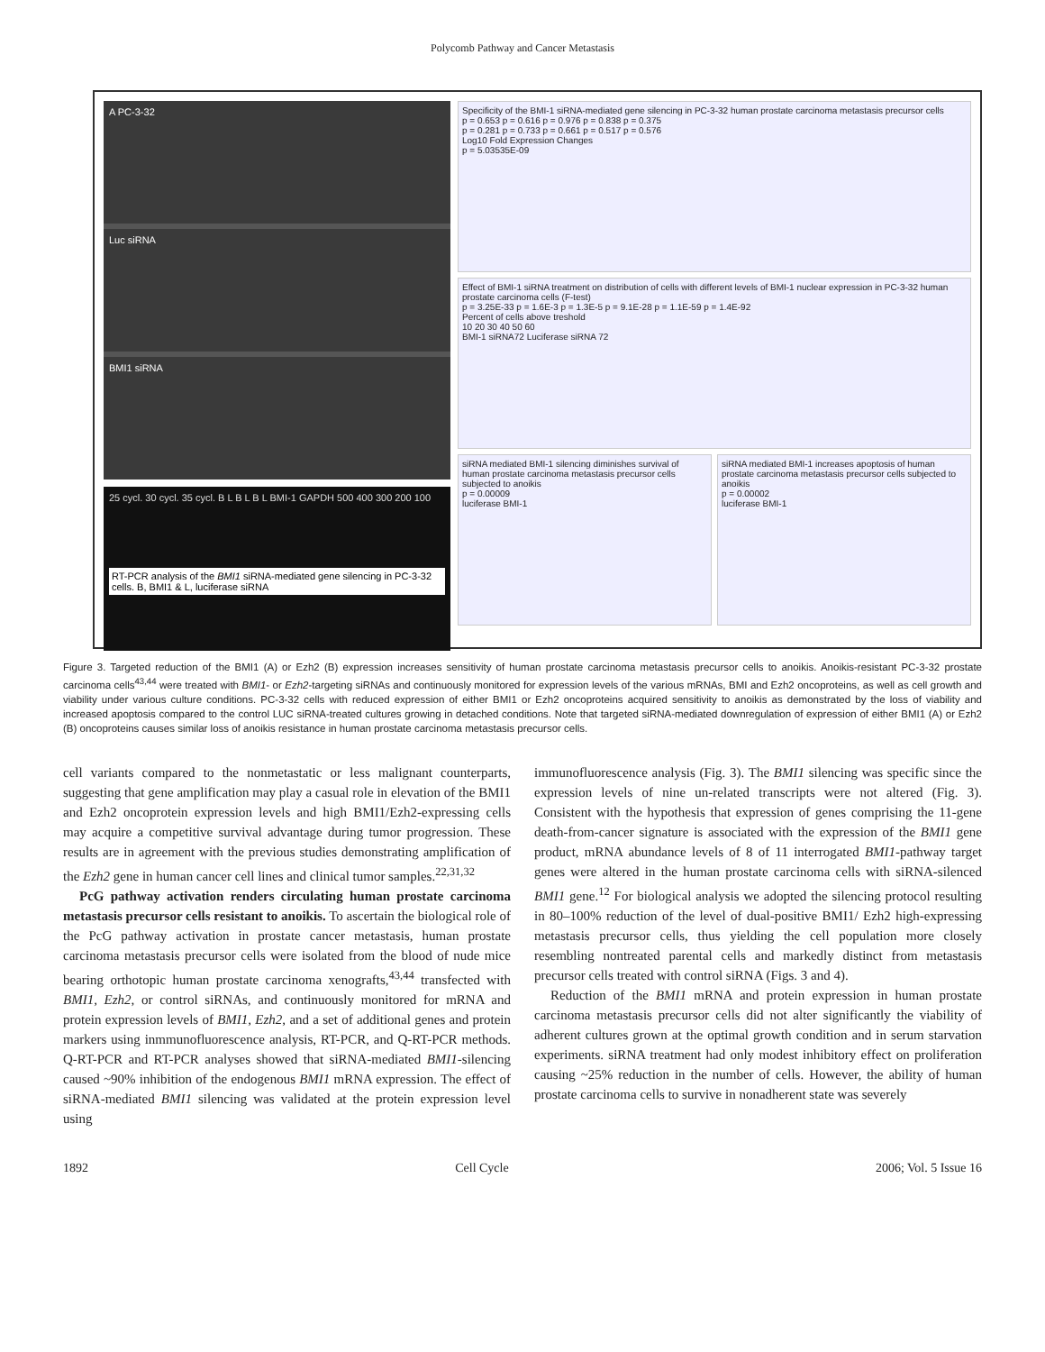Polycomb Pathway and Cancer Metastasis
A PC-3-32
Luc siRNA
BMI1 siRNA
25 cycl. 30 cycl. 35 cycl. B L B L B L BMI-1 GAPDH 500 400 300 200 100
RT-PCR analysis of the BMI1 siRNA-mediated gene silencing in PC-3-32 cells. B, BMI1 & L, luciferase siRNA
Specificity of the BMI-1 siRNA-mediated gene silencing in PC-3-32 human prostate carcinoma metastasis precursor cells
p = 0.653 p = 0.616 p = 0.976 p = 0.838 p = 0.375
p = 0.281 p = 0.733 p = 0.661 p = 0.517 p = 0.576
Log10 Fold Expression Changes
p = 5.03535E-09
Effect of BMI-1 siRNA treatment on distribution of cells with different levels of BMI-1 nuclear expression in PC-3-32 human prostate carcinoma cells (F-test)
p = 3.25E-33 p = 1.6E-3 p = 1.3E-5 p = 9.1E-28 p = 1.1E-59 p = 1.4E-92
Percent of cells above treshold
10 20 30 40 50 60
BMI-1 siRNA72 Luciferase siRNA 72
siRNA mediated BMI-1 silencing diminishes survival of human prostate carcinoma metastasis precursor cells subjected to anoikis
p = 0.00009
luciferase BMI-1
siRNA mediated BMI-1 increases apoptosis of human prostate carcinoma metastasis precursor cells subjected to anoikis
p = 0.00002
luciferase BMI-1
Figure 3. Targeted reduction of the BMI1 (A) or Ezh2 (B) expression increases sensitivity of human prostate carcinoma metastasis precursor cells to anoikis. Anoikis-resistant PC-3-32 prostate carcinoma cells<sup>43,44</sup> were treated with BMI1- or Ezh2-targeting siRNAs and continuously monitored for expression levels of the various mRNAs, BMI and Ezh2 oncoproteins, as well as cell growth and viability under various culture conditions. PC-3-32 cells with reduced expression of either BMI1 or Ezh2 oncoproteins acquired sensitivity to anoikis as demonstrated by the loss of viability and increased apoptosis compared to the control LUC siRNA-treated cultures growing in detached conditions. Note that targeted siRNA-mediated downregulation of expression of either BMI1 (A) or Ezh2 (B) oncoproteins causes similar loss of anoikis resistance in human prostate carcinoma metastasis precursor cells.
cell variants compared to the nonmetastatic or less malignant counterparts, suggesting that gene amplification may play a casual role in elevation of the BMI1 and Ezh2 oncoprotein expression levels and high BMI1/Ezh2-expressing cells may acquire a competitive survival advantage during tumor progression. These results are in agreement with the previous studies demonstrating amplification of the Ezh2 gene in human cancer cell lines and clinical tumor samples.<sup>22,31,32</sup>
PcG pathway activation renders circulating human prostate carcinoma metastasis precursor cells resistant to anoikis. To ascertain the biological role of the PcG pathway activation in prostate cancer metastasis, human prostate carcinoma metastasis precursor cells were isolated from the blood of nude mice bearing orthotopic human prostate carcinoma xenografts,<sup>43,44</sup> transfected with BMI1, Ezh2, or control siRNAs, and continuously monitored for mRNA and protein expression levels of BMI1, Ezh2, and a set of additional genes and protein markers using inmmunofluorescence analysis, RT-PCR, and Q-RT-PCR methods. Q-RT-PCR and RT-PCR analyses showed that siRNA-mediated BMI1-silencing caused ~90% inhibition of the endogenous BMI1 mRNA expression. The effect of siRNA-mediated BMI1 silencing was validated at the protein expression level using
immunofluorescence analysis (Fig. 3). The BMI1 silencing was specific since the expression levels of nine un-related transcripts were not altered (Fig. 3). Consistent with the hypothesis that expression of genes comprising the 11-gene death-from-cancer signature is associated with the expression of the BMI1 gene product, mRNA abundance levels of 8 of 11 interrogated BMI1-pathway target genes were altered in the human prostate carcinoma cells with siRNA-silenced BMI1 gene.<sup>12</sup> For biological analysis we adopted the silencing protocol resulting in 80–100% reduction of the level of dual-positive BMI1/ Ezh2 high-expressing metastasis precursor cells, thus yielding the cell population more closely resembling nontreated parental cells and markedly distinct from metastasis precursor cells treated with control siRNA (Figs. 3 and 4).
Reduction of the BMI1 mRNA and protein expression in human prostate carcinoma metastasis precursor cells did not alter significantly the viability of adherent cultures grown at the optimal growth condition and in serum starvation experiments. siRNA treatment had only modest inhibitory effect on proliferation causing ~25% reduction in the number of cells. However, the ability of human prostate carcinoma cells to survive in nonadherent state was severely
1892 Cell Cycle 2006; Vol. 5 Issue 16